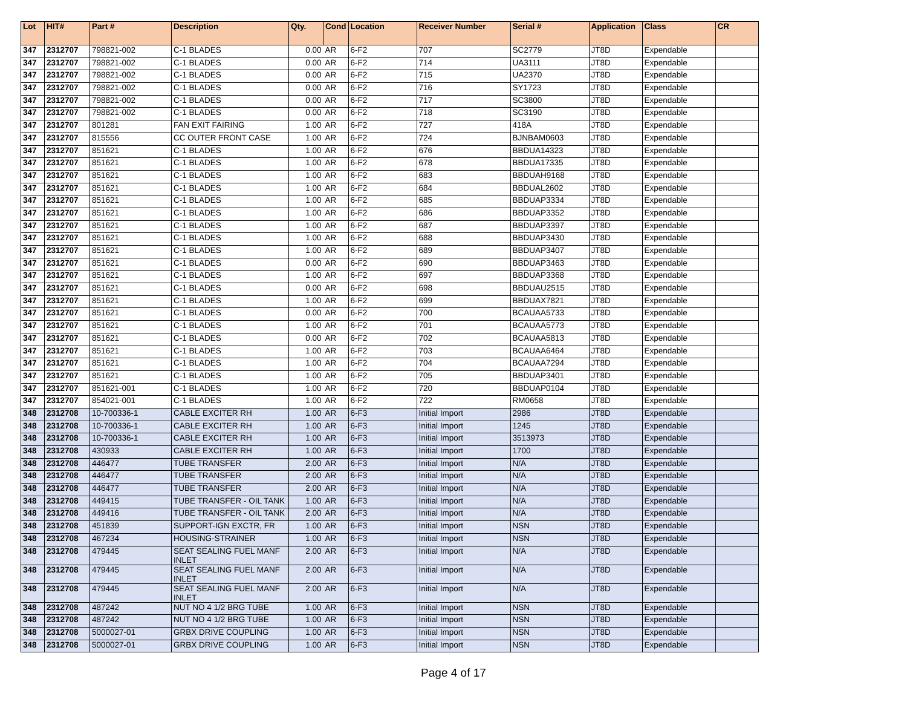| Lot | HIT# | Part # | Description | Qty. | Cond | Location | Receiver Number | Serial # | Application | Class | CR |
| --- | --- | --- | --- | --- | --- | --- | --- | --- | --- | --- | --- |
| 347 | 2312707 | 798821-002 | C-1 BLADES | 0.00 | AR | 6-F2 | 707 | SC2779 | JT8D | Expendable | |
| 347 | 2312707 | 798821-002 | C-1 BLADES | 0.00 | AR | 6-F2 | 714 | UA3111 | JT8D | Expendable | |
| 347 | 2312707 | 798821-002 | C-1 BLADES | 0.00 | AR | 6-F2 | 715 | UA2370 | JT8D | Expendable | |
| 347 | 2312707 | 798821-002 | C-1 BLADES | 0.00 | AR | 6-F2 | 716 | SY1723 | JT8D | Expendable | |
| 347 | 2312707 | 798821-002 | C-1 BLADES | 0.00 | AR | 6-F2 | 717 | SC3800 | JT8D | Expendable | |
| 347 | 2312707 | 798821-002 | C-1 BLADES | 0.00 | AR | 6-F2 | 718 | SC3190 | JT8D | Expendable | |
| 347 | 2312707 | 801281 | FAN EXIT FAIRING | 1.00 | AR | 6-F2 | 727 | 418A | JT8D | Expendable | |
| 347 | 2312707 | 815556 | CC OUTER FRONT CASE | 1.00 | AR | 6-F2 | 724 | BJNBAM0603 | JT8D | Expendable | |
| 347 | 2312707 | 851621 | C-1 BLADES | 1.00 | AR | 6-F2 | 676 | BBDUA14323 | JT8D | Expendable | |
| 347 | 2312707 | 851621 | C-1 BLADES | 1.00 | AR | 6-F2 | 678 | BBDUA17335 | JT8D | Expendable | |
| 347 | 2312707 | 851621 | C-1 BLADES | 1.00 | AR | 6-F2 | 683 | BBDUAH9168 | JT8D | Expendable | |
| 347 | 2312707 | 851621 | C-1 BLADES | 1.00 | AR | 6-F2 | 684 | BBDUAL2602 | JT8D | Expendable | |
| 347 | 2312707 | 851621 | C-1 BLADES | 1.00 | AR | 6-F2 | 685 | BBDUAP3334 | JT8D | Expendable | |
| 347 | 2312707 | 851621 | C-1 BLADES | 1.00 | AR | 6-F2 | 686 | BBDUAP3352 | JT8D | Expendable | |
| 347 | 2312707 | 851621 | C-1 BLADES | 1.00 | AR | 6-F2 | 687 | BBDUAP3397 | JT8D | Expendable | |
| 347 | 2312707 | 851621 | C-1 BLADES | 1.00 | AR | 6-F2 | 688 | BBDUAP3430 | JT8D | Expendable | |
| 347 | 2312707 | 851621 | C-1 BLADES | 1.00 | AR | 6-F2 | 689 | BBDUAP3407 | JT8D | Expendable | |
| 347 | 2312707 | 851621 | C-1 BLADES | 0.00 | AR | 6-F2 | 690 | BBDUAP3463 | JT8D | Expendable | |
| 347 | 2312707 | 851621 | C-1 BLADES | 1.00 | AR | 6-F2 | 697 | BBDUAP3368 | JT8D | Expendable | |
| 347 | 2312707 | 851621 | C-1 BLADES | 0.00 | AR | 6-F2 | 698 | BBDUAU2515 | JT8D | Expendable | |
| 347 | 2312707 | 851621 | C-1 BLADES | 1.00 | AR | 6-F2 | 699 | BBDUAX7821 | JT8D | Expendable | |
| 347 | 2312707 | 851621 | C-1 BLADES | 0.00 | AR | 6-F2 | 700 | BCAUAA5733 | JT8D | Expendable | |
| 347 | 2312707 | 851621 | C-1 BLADES | 1.00 | AR | 6-F2 | 701 | BCAUAA5773 | JT8D | Expendable | |
| 347 | 2312707 | 851621 | C-1 BLADES | 0.00 | AR | 6-F2 | 702 | BCAUAA5813 | JT8D | Expendable | |
| 347 | 2312707 | 851621 | C-1 BLADES | 1.00 | AR | 6-F2 | 703 | BCAUAA6464 | JT8D | Expendable | |
| 347 | 2312707 | 851621 | C-1 BLADES | 1.00 | AR | 6-F2 | 704 | BCAUAA7294 | JT8D | Expendable | |
| 347 | 2312707 | 851621 | C-1 BLADES | 1.00 | AR | 6-F2 | 705 | BBDUAP3401 | JT8D | Expendable | |
| 347 | 2312707 | 851621-001 | C-1 BLADES | 1.00 | AR | 6-F2 | 720 | BBDUAP0104 | JT8D | Expendable | |
| 347 | 2312707 | 854021-001 | C-1 BLADES | 1.00 | AR | 6-F2 | 722 | RM0658 | JT8D | Expendable | |
| 348 | 2312708 | 10-700336-1 | CABLE EXCITER RH | 1.00 | AR | 6-F3 | Initial Import | 2986 | JT8D | Expendable | |
| 348 | 2312708 | 10-700336-1 | CABLE EXCITER RH | 1.00 | AR | 6-F3 | Initial Import | 1245 | JT8D | Expendable | |
| 348 | 2312708 | 10-700336-1 | CABLE EXCITER RH | 1.00 | AR | 6-F3 | Initial Import | 3513973 | JT8D | Expendable | |
| 348 | 2312708 | 430933 | CABLE EXCITER RH | 1.00 | AR | 6-F3 | Initial Import | 1700 | JT8D | Expendable | |
| 348 | 2312708 | 446477 | TUBE TRANSFER | 2.00 | AR | 6-F3 | Initial Import | N/A | JT8D | Expendable | |
| 348 | 2312708 | 446477 | TUBE TRANSFER | 2.00 | AR | 6-F3 | Initial Import | N/A | JT8D | Expendable | |
| 348 | 2312708 | 446477 | TUBE TRANSFER | 2.00 | AR | 6-F3 | Initial Import | N/A | JT8D | Expendable | |
| 348 | 2312708 | 449415 | TUBE TRANSFER - OIL TANK | 1.00 | AR | 6-F3 | Initial Import | N/A | JT8D | Expendable | |
| 348 | 2312708 | 449416 | TUBE TRANSFER - OIL TANK | 2.00 | AR | 6-F3 | Initial Import | N/A | JT8D | Expendable | |
| 348 | 2312708 | 451839 | SUPPORT-IGN EXCTR, FR | 1.00 | AR | 6-F3 | Initial Import | NSN | JT8D | Expendable | |
| 348 | 2312708 | 467234 | HOUSING-STRAINER | 1.00 | AR | 6-F3 | Initial Import | NSN | JT8D | Expendable | |
| 348 | 2312708 | 479445 | SEAT SEALING FUEL MANF INLET | 2.00 | AR | 6-F3 | Initial Import | N/A | JT8D | Expendable | |
| 348 | 2312708 | 479445 | SEAT SEALING FUEL MANF INLET | 2.00 | AR | 6-F3 | Initial Import | N/A | JT8D | Expendable | |
| 348 | 2312708 | 479445 | SEAT SEALING FUEL MANF INLET | 2.00 | AR | 6-F3 | Initial Import | N/A | JT8D | Expendable | |
| 348 | 2312708 | 487242 | NUT NO 4 1/2 BRG TUBE | 1.00 | AR | 6-F3 | Initial Import | NSN | JT8D | Expendable | |
| 348 | 2312708 | 487242 | NUT NO 4 1/2 BRG TUBE | 1.00 | AR | 6-F3 | Initial Import | NSN | JT8D | Expendable | |
| 348 | 2312708 | 5000027-01 | GRBX DRIVE COUPLING | 1.00 | AR | 6-F3 | Initial Import | NSN | JT8D | Expendable | |
| 348 | 2312708 | 5000027-01 | GRBX DRIVE COUPLING | 1.00 | AR | 6-F3 | Initial Import | NSN | JT8D | Expendable | |
Page 4 of 17